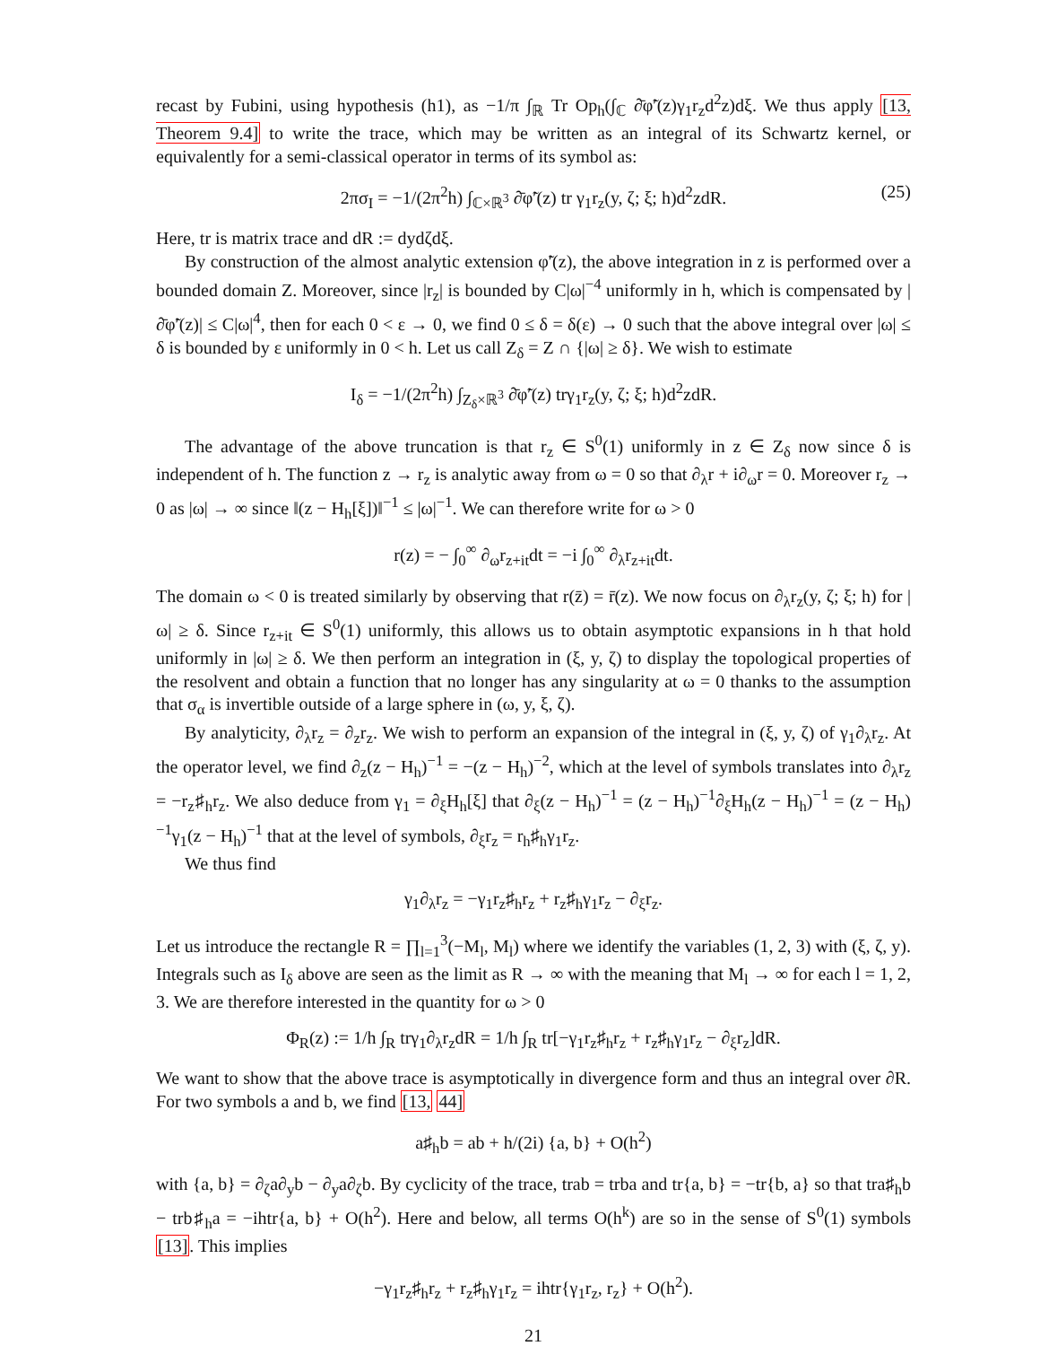recast by Fubini, using hypothesis (h1), as −1/π ∫<sub>ℝ</sub> Tr Op<sub>h</sub>(∫<sub>ℂ</sub> ∂̄φ̃′(z)γ<sub>1</sub>r<sub>z</sub>d<sup>2</sup>z)dξ. We thus apply [13, Theorem 9.4] to write the trace, which may be written as an integral of its Schwartz kernel, or equivalently for a semi-classical operator in terms of its symbol as:
2πσ<sub>I</sub> = −1/(2π<sup>2</sup>h) ∫<sub>ℂ×ℝ<sup>3</sup></sub> ∂̄φ̃′(z) tr γ<sub>1</sub>r<sub>z</sub>(y, ζ; ξ; h)d<sup>2</sup>zdR. (25)
Here, tr is matrix trace and dR := dydζdξ.
By construction of the almost analytic extension φ̃′(z), the above integration in z is performed over a bounded domain Z. Moreover, since |r<sub>z</sub>| is bounded by C|ω|<sup>−4</sup> uniformly in h, which is compensated by |∂̄φ̃′(z)| ≤ C|ω|<sup>4</sup>, then for each 0 < ε → 0, we find 0 ≤ δ = δ(ε) → 0 such that the above integral over |ω| ≤ δ is bounded by ε uniformly in 0 < h. Let us call Z<sub>δ</sub> = Z ∩ {|ω| ≥ δ}. We wish to estimate
I<sub>δ</sub> = −1/(2π<sup>2</sup>h) ∫<sub>Z<sub>δ</sub>×ℝ<sup>3</sup></sub> ∂̄φ̃′(z) trγ<sub>1</sub>r<sub>z</sub>(y, ζ; ξ; h)d<sup>2</sup>zdR.
The advantage of the above truncation is that r<sub>z</sub> ∈ S<sup>0</sup>(1) uniformly in z ∈ Z<sub>δ</sub> now since δ is independent of h. The function z → r<sub>z</sub> is analytic away from ω = 0 so that ∂<sub>λ</sub>r + i∂<sub>ω</sub>r = 0. Moreover r<sub>z</sub> → 0 as |ω| → ∞ since ‖(z − H<sub>h</sub>[ξ])‖<sup>−1</sup> ≤ |ω|<sup>−1</sup>. We can therefore write for ω > 0
r(z) = − ∫<sub>0</sub><sup>∞</sup> ∂<sub>ω</sub>r<sub>z+it</sub>dt = −i ∫<sub>0</sub><sup>∞</sup> ∂<sub>λ</sub>r<sub>z+it</sub>dt.
The domain ω < 0 is treated similarly by observing that r(z̄) = r̄(z). We now focus on ∂<sub>λ</sub>r<sub>z</sub>(y, ζ; ξ; h) for |ω| ≥ δ. Since r<sub>z+it</sub> ∈ S<sup>0</sup>(1) uniformly, this allows us to obtain asymptotic expansions in h that hold uniformly in |ω| ≥ δ. We then perform an integration in (ξ, y, ζ) to display the topological properties of the resolvent and obtain a function that no longer has any singularity at ω = 0 thanks to the assumption that σ<sub>α</sub> is invertible outside of a large sphere in (ω, y, ξ, ζ).
By analyticity, ∂<sub>λ</sub>r<sub>z</sub> = ∂<sub>z</sub>r<sub>z</sub>. We wish to perform an expansion of the integral in (ξ, y, ζ) of γ<sub>1</sub>∂<sub>λ</sub>r<sub>z</sub>. At the operator level, we find ∂<sub>z</sub>(z − H<sub>h</sub>)<sup>−1</sup> = −(z − H<sub>h</sub>)<sup>−2</sup>, which at the level of symbols translates into ∂<sub>λ</sub>r<sub>z</sub> = −r<sub>z</sub>♯<sub>h</sub>r<sub>z</sub>. We also deduce from γ<sub>1</sub> = ∂<sub>ξ</sub>H<sub>h</sub>[ξ] that ∂<sub>ξ</sub>(z − H<sub>h</sub>)<sup>−1</sup> = (z − H<sub>h</sub>)<sup>−1</sup>∂<sub>ξ</sub>H<sub>h</sub>(z − H<sub>h</sub>)<sup>−1</sup> = (z − H<sub>h</sub>)<sup>−1</sup>γ<sub>1</sub>(z − H<sub>h</sub>)<sup>−1</sup> that at the level of symbols, ∂<sub>ξ</sub>r<sub>z</sub> = r<sub>h</sub>♯<sub>h</sub>γ<sub>1</sub>r<sub>z</sub>.
We thus find
γ<sub>1</sub>∂<sub>λ</sub>r<sub>z</sub> = −γ<sub>1</sub>r<sub>z</sub>♯<sub>h</sub>r<sub>z</sub> + r<sub>z</sub>♯<sub>h</sub>γ<sub>1</sub>r<sub>z</sub> − ∂<sub>ξ</sub>r<sub>z</sub>.
Let us introduce the rectangle R = ∏<sub>l=1</sub><sup>3</sup>(−M<sub>l</sub>, M<sub>l</sub>) where we identify the variables (1, 2, 3) with (ξ, ζ, y). Integrals such as I<sub>δ</sub> above are seen as the limit as R → ∞ with the meaning that M<sub>l</sub> → ∞ for each l = 1, 2, 3. We are therefore interested in the quantity for ω > 0
Φ<sub>R</sub>(z) := 1/h ∫<sub>R</sub> trγ<sub>1</sub>∂<sub>λ</sub>r<sub>z</sub>dR = 1/h ∫<sub>R</sub> tr[−γ<sub>1</sub>r<sub>z</sub>♯<sub>h</sub>r<sub>z</sub> + r<sub>z</sub>♯<sub>h</sub>γ<sub>1</sub>r<sub>z</sub> − ∂<sub>ξ</sub>r<sub>z</sub>]dR.
We want to show that the above trace is asymptotically in divergence form and thus an integral over ∂R. For two symbols a and b, we find [13, 44]
a♯<sub>h</sub>b = ab + h/(2i) {a, b} + O(h<sup>2</sup>)
with {a, b} = ∂<sub>ζ</sub>a∂<sub>y</sub>b − ∂<sub>y</sub>a∂<sub>ζ</sub>b. By cyclicity of the trace, trab = trba and tr{a, b} = −tr{b, a} so that tra♯<sub>h</sub>b − trb♯<sub>h</sub>a = −ihtr{a, b} + O(h<sup>2</sup>). Here and below, all terms O(h<sup>k</sup>) are so in the sense of S<sup>0</sup>(1) symbols [13]. This implies
−γ<sub>1</sub>r<sub>z</sub>♯<sub>h</sub>r<sub>z</sub> + r<sub>z</sub>♯<sub>h</sub>γ<sub>1</sub>r<sub>z</sub> = ihtr{γ<sub>1</sub>r<sub>z</sub>, r<sub>z</sub>} + O(h<sup>2</sup>).
21